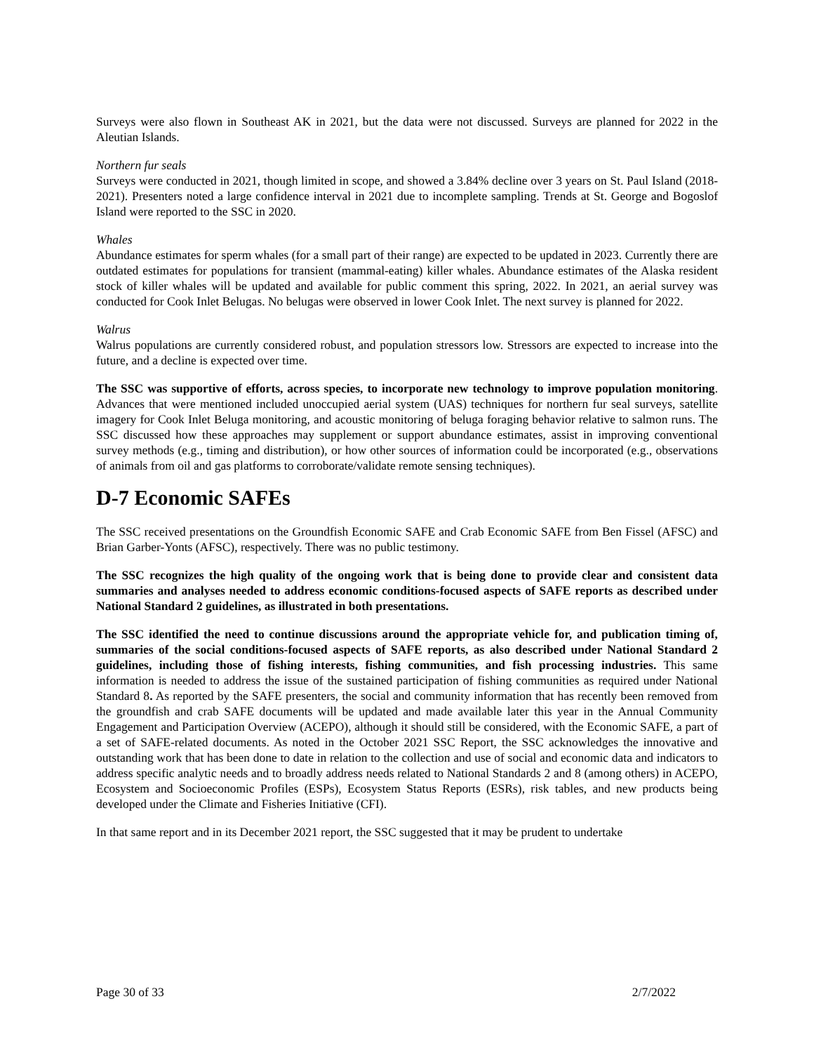Surveys were also flown in Southeast AK in 2021, but the data were not discussed. Surveys are planned for 2022 in the Aleutian Islands.
Northern fur seals
Surveys were conducted in 2021, though limited in scope, and showed a 3.84% decline over 3 years on St. Paul Island (2018-2021). Presenters noted a large confidence interval in 2021 due to incomplete sampling. Trends at St. George and Bogoslof Island were reported to the SSC in 2020.
Whales
Abundance estimates for sperm whales (for a small part of their range) are expected to be updated in 2023. Currently there are outdated estimates for populations for transient (mammal-eating) killer whales. Abundance estimates of the Alaska resident stock of killer whales will be updated and available for public comment this spring, 2022. In 2021, an aerial survey was conducted for Cook Inlet Belugas. No belugas were observed in lower Cook Inlet. The next survey is planned for 2022.
Walrus
Walrus populations are currently considered robust, and population stressors low. Stressors are expected to increase into the future, and a decline is expected over time.
The SSC was supportive of efforts, across species, to incorporate new technology to improve population monitoring. Advances that were mentioned included unoccupied aerial system (UAS) techniques for northern fur seal surveys, satellite imagery for Cook Inlet Beluga monitoring, and acoustic monitoring of beluga foraging behavior relative to salmon runs. The SSC discussed how these approaches may supplement or support abundance estimates, assist in improving conventional survey methods (e.g., timing and distribution), or how other sources of information could be incorporated (e.g., observations of animals from oil and gas platforms to corroborate/validate remote sensing techniques).
D-7 Economic SAFEs
The SSC received presentations on the Groundfish Economic SAFE and Crab Economic SAFE from Ben Fissel (AFSC) and Brian Garber-Yonts (AFSC), respectively. There was no public testimony.
The SSC recognizes the high quality of the ongoing work that is being done to provide clear and consistent data summaries and analyses needed to address economic conditions-focused aspects of SAFE reports as described under National Standard 2 guidelines, as illustrated in both presentations.
The SSC identified the need to continue discussions around the appropriate vehicle for, and publication timing of, summaries of the social conditions-focused aspects of SAFE reports, as also described under National Standard 2 guidelines, including those of fishing interests, fishing communities, and fish processing industries. This same information is needed to address the issue of the sustained participation of fishing communities as required under National Standard 8. As reported by the SAFE presenters, the social and community information that has recently been removed from the groundfish and crab SAFE documents will be updated and made available later this year in the Annual Community Engagement and Participation Overview (ACEPO), although it should still be considered, with the Economic SAFE, a part of a set of SAFE-related documents. As noted in the October 2021 SSC Report, the SSC acknowledges the innovative and outstanding work that has been done to date in relation to the collection and use of social and economic data and indicators to address specific analytic needs and to broadly address needs related to National Standards 2 and 8 (among others) in ACEPO, Ecosystem and Socioeconomic Profiles (ESPs), Ecosystem Status Reports (ESRs), risk tables, and new products being developed under the Climate and Fisheries Initiative (CFI).
In that same report and in its December 2021 report, the SSC suggested that it may be prudent to undertake
Page 30 of 33 2/7/2022